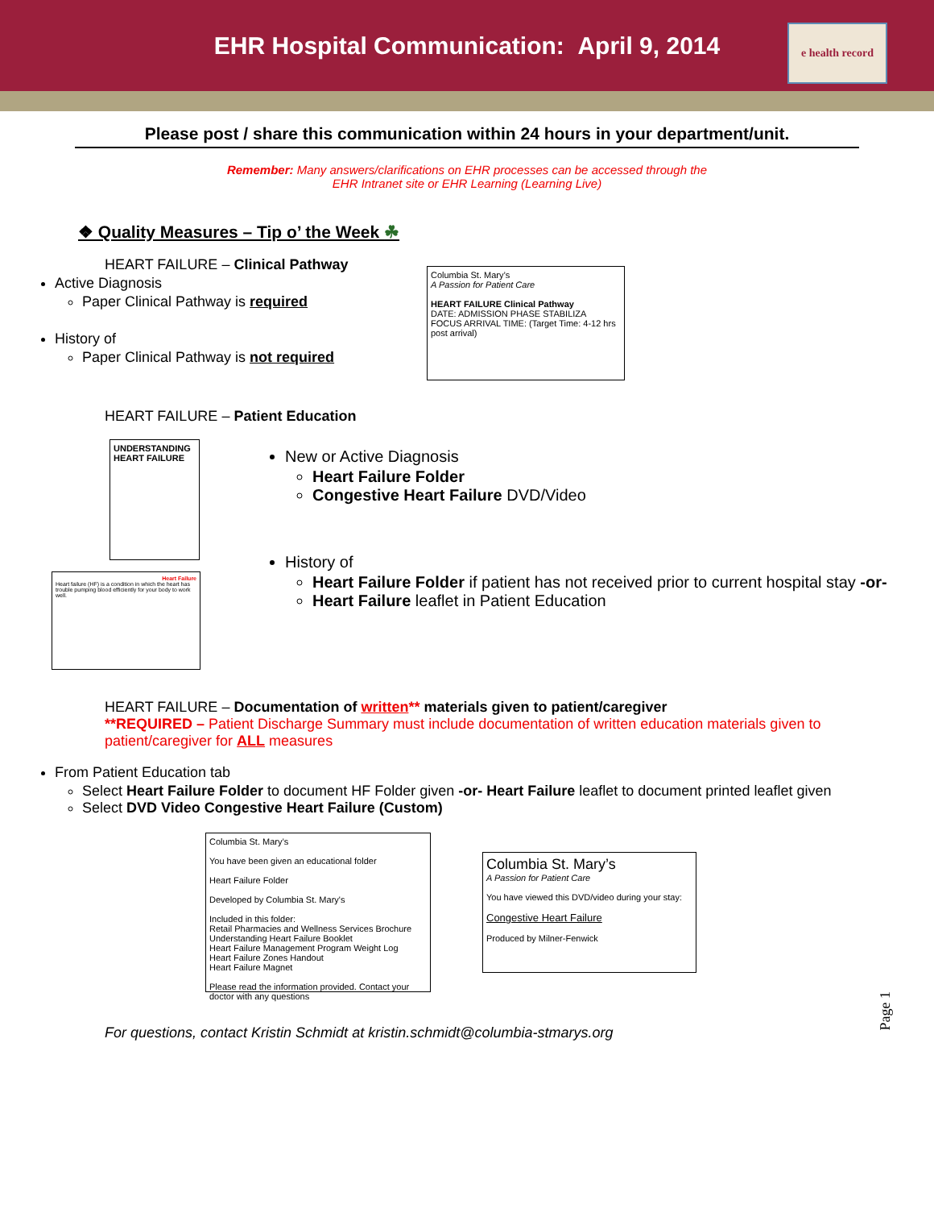EHR Hospital Communication: April 9, 2014
e health record
Please post / share this communication within 24 hours in your department/unit.
Remember: Many answers/clarifications on EHR processes can be accessed through the
EHR Intranet site or EHR Learning (Learning Live)
❖ Quality Measures – Tip o’ the Week ☘
HEART FAILURE – Clinical Pathway
Active Diagnosis
Paper Clinical Pathway is required
History of
Paper Clinical Pathway is not required
Columbia St. Mary’s
A Passion for Patient Care
HEART FAILURE Clinical Pathway
DATE: ADMISSION PHASE STABILIZA
FOCUS ARRIVAL TIME: (Target Time: 4-12 hrs post arrival)
HEART FAILURE – Patient Education
UNDERSTANDING HEART FAILURE
Heart Failure
Heart failure (HF) is a condition in which the heart has trouble pumping blood efficiently for your body to work well.
New or Active Diagnosis
Heart Failure Folder
Congestive Heart Failure DVD/Video
History of
Heart Failure Folder if patient has not received prior to current hospital stay -or-
Heart Failure leaflet in Patient Education
HEART FAILURE – Documentation of written** materials given to patient/caregiver
**REQUIRED – Patient Discharge Summary must include documentation of written education materials given to patient/caregiver for ALL measures
From Patient Education tab
Select Heart Failure Folder to document HF Folder given -or- Heart Failure leaflet to document printed leaflet given
Select DVD Video Congestive Heart Failure (Custom)
Columbia St. Mary’s
You have been given an educational folder
Heart Failure Folder
Developed by Columbia St. Mary's
Included in this folder:
Retail Pharmacies and Wellness Services Brochure
Understanding Heart Failure Booklet
Heart Failure Management Program Weight Log
Heart Failure Zones Handout
Heart Failure Magnet
Please read the information provided. Contact your doctor with any questions
Columbia St. Mary’s
A Passion for Patient Care
You have viewed this DVD/video during your stay:
Congestive Heart Failure
Produced by Milner-Fenwick
For questions, contact Kristin Schmidt at kristin.schmidt@columbia-stmarys.org
Page 1